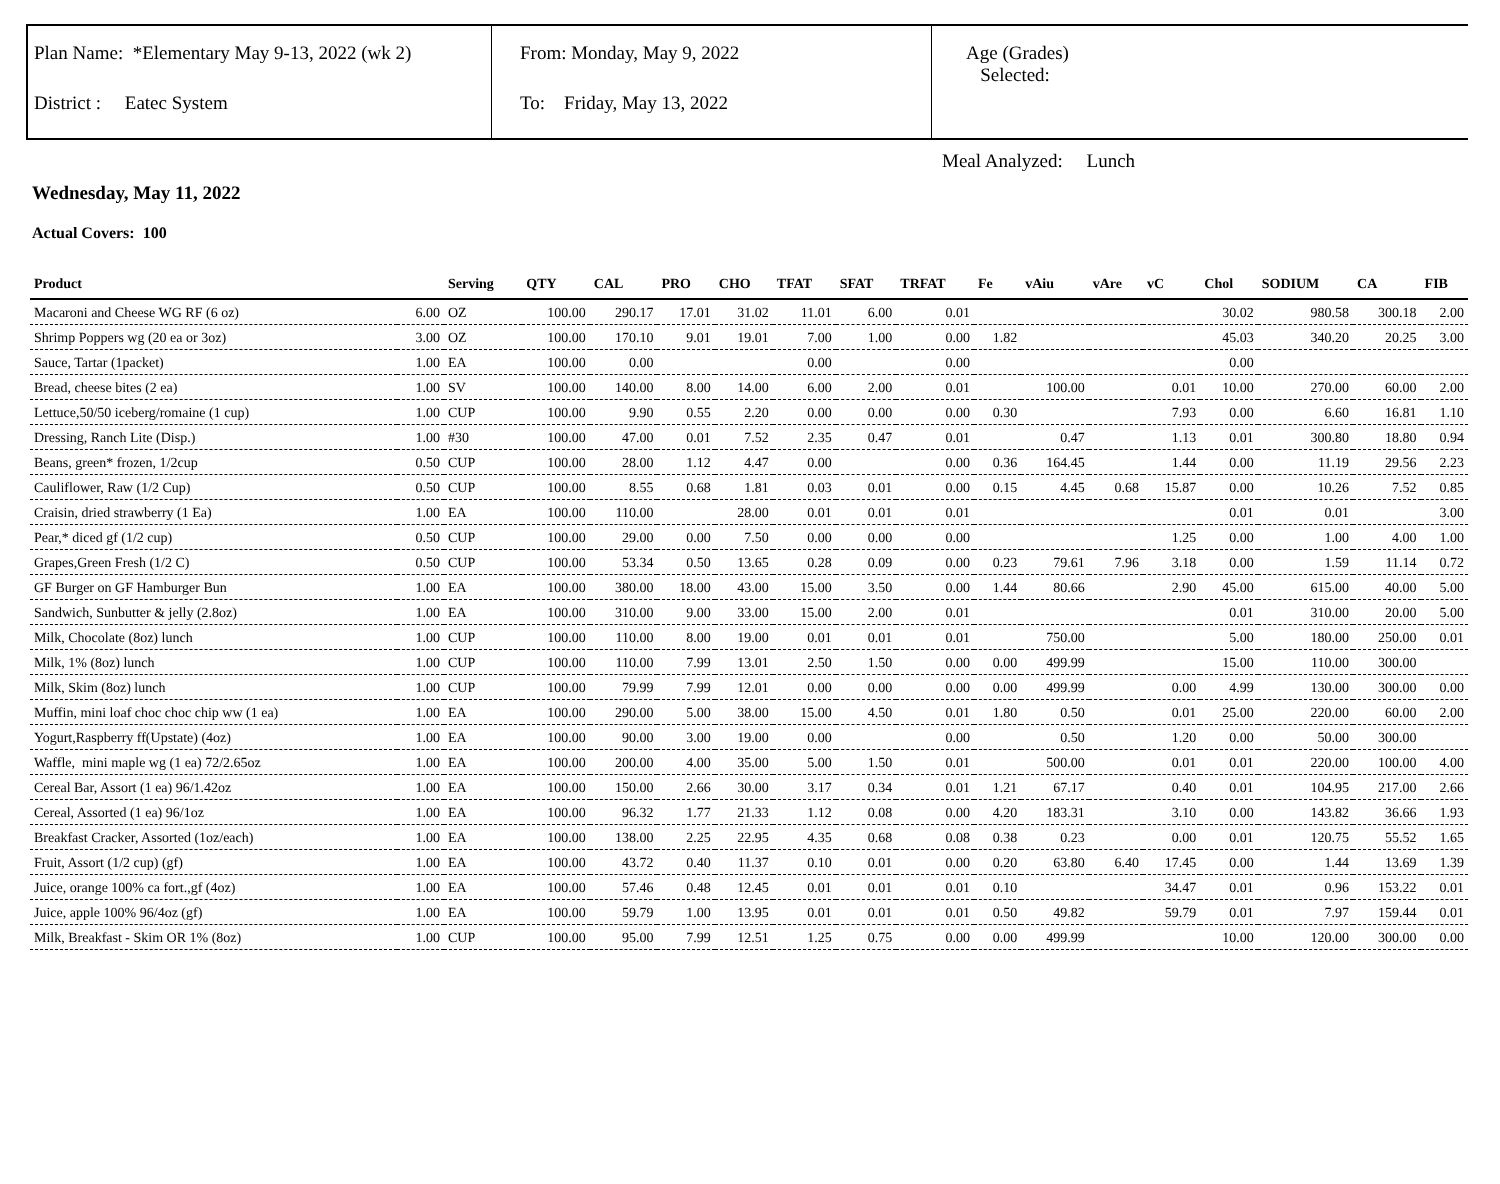Plan Name: *Elementary May 9-13, 2022 (wk 2)
District : Eatec System
From: Monday, May 9, 2022
To: Friday, May 13, 2022
Age (Grades)
Selected:
Meal Analyzed: Lunch
Wednesday, May 11, 2022
Actual Covers: 100
| Product | | Serving | QTY | CAL | PRO | CHO | TFAT | SFAT | TRFAT | Fe | vAiu | vAre | vC | Chol | SODIUM | CA | FIB |
| --- | --- | --- | --- | --- | --- | --- | --- | --- | --- | --- | --- | --- | --- | --- | --- | --- | --- |
| Macaroni and Cheese WG RF (6 oz) | 6.00 | OZ | 100.00 | 290.17 | 17.01 | 31.02 | 11.01 | 6.00 | 0.01 | | | | | 30.02 | 980.58 | 300.18 | 2.00 |
| Shrimp Poppers wg (20 ea or 3oz) | 3.00 | OZ | 100.00 | 170.10 | 9.01 | 19.01 | 7.00 | 1.00 | 0.00 | 1.82 | | | | 45.03 | 340.20 | 20.25 | 3.00 |
| Sauce, Tartar (1packet) | 1.00 | EA | 100.00 | 0.00 | | | 0.00 | | 0.00 | | | | | 0.00 | | | |
| Bread, cheese bites (2 ea) | 1.00 | SV | 100.00 | 140.00 | 8.00 | 14.00 | 6.00 | 2.00 | 0.01 | | 100.00 | | 0.01 | 10.00 | 270.00 | 60.00 | 2.00 |
| Lettuce,50/50 iceberg/romaine (1 cup) | 1.00 | CUP | 100.00 | 9.90 | 0.55 | 2.20 | 0.00 | 0.00 | 0.00 | 0.30 | | | 7.93 | 0.00 | 6.60 | 16.81 | 1.10 |
| Dressing, Ranch Lite (Disp.) | 1.00 | #30 | 100.00 | 47.00 | 0.01 | 7.52 | 2.35 | 0.47 | 0.01 | | 0.47 | | 1.13 | 0.01 | 300.80 | 18.80 | 0.94 |
| Beans, green* frozen, 1/2cup | 0.50 | CUP | 100.00 | 28.00 | 1.12 | 4.47 | 0.00 | | 0.00 | 0.36 | 164.45 | | 1.44 | 0.00 | 11.19 | 29.56 | 2.23 |
| Cauliflower, Raw (1/2 Cup) | 0.50 | CUP | 100.00 | 8.55 | 0.68 | 1.81 | 0.03 | 0.01 | 0.00 | 0.15 | 4.45 | 0.68 | 15.87 | 0.00 | 10.26 | 7.52 | 0.85 |
| Craisin, dried strawberry (1 Ea) | 1.00 | EA | 100.00 | 110.00 | | 28.00 | 0.01 | 0.01 | 0.01 | | | | | 0.01 | 0.01 | | 3.00 |
| Pear,* diced gf (1/2 cup) | 0.50 | CUP | 100.00 | 29.00 | 0.00 | 7.50 | 0.00 | 0.00 | 0.00 | | | | 1.25 | 0.00 | 1.00 | 4.00 | 1.00 |
| Grapes,Green Fresh (1/2 C) | 0.50 | CUP | 100.00 | 53.34 | 0.50 | 13.65 | 0.28 | 0.09 | 0.00 | 0.23 | 79.61 | 7.96 | 3.18 | 0.00 | 1.59 | 11.14 | 0.72 |
| GF Burger on GF Hamburger Bun | 1.00 | EA | 100.00 | 380.00 | 18.00 | 43.00 | 15.00 | 3.50 | 0.00 | 1.44 | 80.66 | | 2.90 | 45.00 | 615.00 | 40.00 | 5.00 |
| Sandwich, Sunbutter & jelly (2.8oz) | 1.00 | EA | 100.00 | 310.00 | 9.00 | 33.00 | 15.00 | 2.00 | 0.01 | | | | | 0.01 | 310.00 | 20.00 | 5.00 |
| Milk, Chocolate (8oz) lunch | 1.00 | CUP | 100.00 | 110.00 | 8.00 | 19.00 | 0.01 | 0.01 | 0.01 | | 750.00 | | | 5.00 | 180.00 | 250.00 | 0.01 |
| Milk, 1% (8oz) lunch | 1.00 | CUP | 100.00 | 110.00 | 7.99 | 13.01 | 2.50 | 1.50 | 0.00 | 0.00 | 499.99 | | | 15.00 | 110.00 | 300.00 | |
| Milk, Skim (8oz) lunch | 1.00 | CUP | 100.00 | 79.99 | 7.99 | 12.01 | 0.00 | 0.00 | 0.00 | 0.00 | 499.99 | | 0.00 | 4.99 | 130.00 | 300.00 | 0.00 |
| Muffin, mini loaf choc choc chip ww (1 ea) | 1.00 | EA | 100.00 | 290.00 | 5.00 | 38.00 | 15.00 | 4.50 | 0.01 | 1.80 | 0.50 | | 0.01 | 25.00 | 220.00 | 60.00 | 2.00 |
| Yogurt,Raspberry ff(Upstate) (4oz) | 1.00 | EA | 100.00 | 90.00 | 3.00 | 19.00 | 0.00 | | 0.00 | | 0.50 | | 1.20 | 0.00 | 50.00 | 300.00 | |
| Waffle, mini maple wg (1 ea) 72/2.65oz | 1.00 | EA | 100.00 | 200.00 | 4.00 | 35.00 | 5.00 | 1.50 | 0.01 | | 500.00 | | 0.01 | 0.01 | 220.00 | 100.00 | 4.00 |
| Cereal Bar, Assort (1 ea) 96/1.42oz | 1.00 | EA | 100.00 | 150.00 | 2.66 | 30.00 | 3.17 | 0.34 | 0.01 | 1.21 | 67.17 | | 0.40 | 0.01 | 104.95 | 217.00 | 2.66 |
| Cereal, Assorted (1 ea) 96/1oz | 1.00 | EA | 100.00 | 96.32 | 1.77 | 21.33 | 1.12 | 0.08 | 0.00 | 4.20 | 183.31 | | 3.10 | 0.00 | 143.82 | 36.66 | 1.93 |
| Breakfast Cracker, Assorted (1oz/each) | 1.00 | EA | 100.00 | 138.00 | 2.25 | 22.95 | 4.35 | 0.68 | 0.08 | 0.38 | 0.23 | | 0.00 | 0.01 | 120.75 | 55.52 | 1.65 |
| Fruit, Assort (1/2 cup) (gf) | 1.00 | EA | 100.00 | 43.72 | 0.40 | 11.37 | 0.10 | 0.01 | 0.00 | 0.20 | 63.80 | 6.40 | 17.45 | 0.00 | 1.44 | 13.69 | 1.39 |
| Juice, orange 100% ca fort.,gf (4oz) | 1.00 | EA | 100.00 | 57.46 | 0.48 | 12.45 | 0.01 | 0.01 | 0.01 | 0.10 | | | 34.47 | 0.01 | 0.96 | 153.22 | 0.01 |
| Juice, apple 100% 96/4oz (gf) | 1.00 | EA | 100.00 | 59.79 | 1.00 | 13.95 | 0.01 | 0.01 | 0.01 | 0.50 | 49.82 | | 59.79 | 0.01 | 7.97 | 159.44 | 0.01 |
| Milk, Breakfast - Skim OR 1% (8oz) | 1.00 | CUP | 100.00 | 95.00 | 7.99 | 12.51 | 1.25 | 0.75 | 0.00 | 0.00 | 499.99 | | | 10.00 | 120.00 | 300.00 | 0.00 |